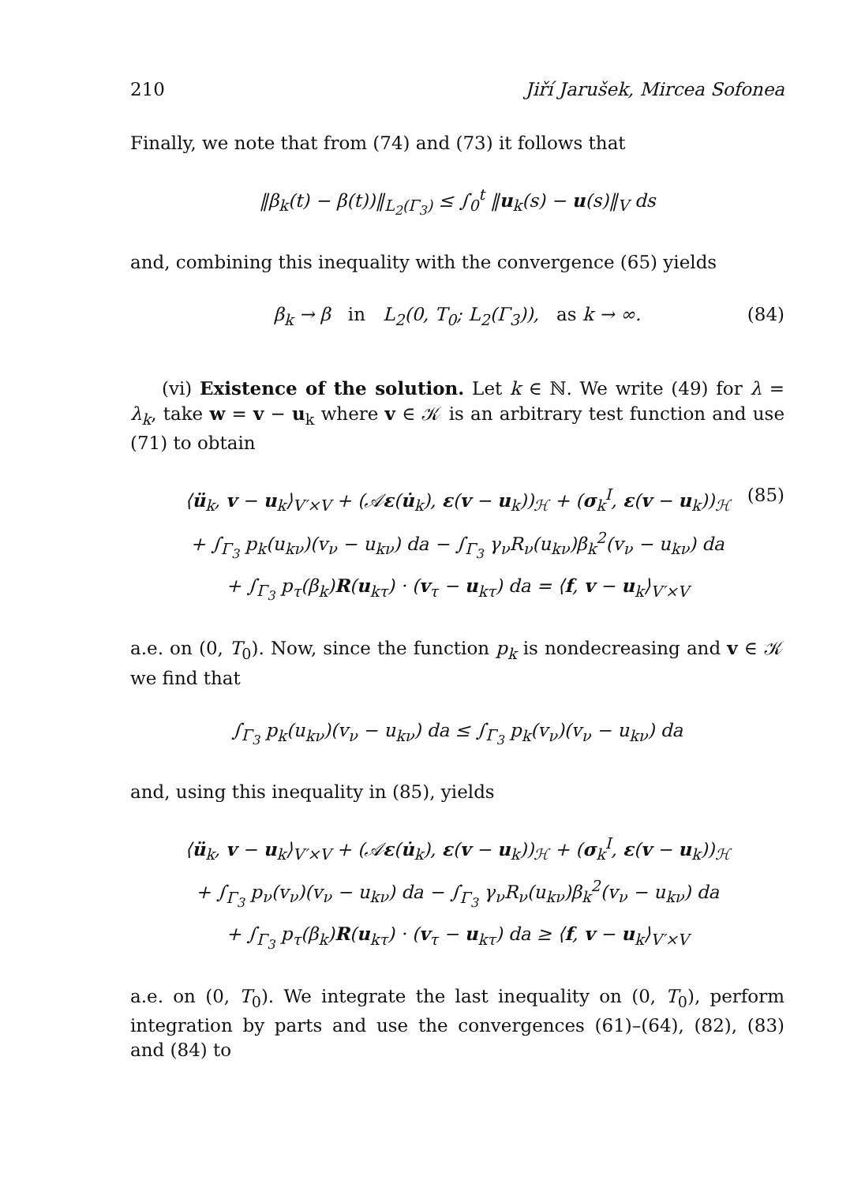210 Jiří Jarušek, Mircea Sofonea
Finally, we note that from (74) and (73) it follows that
‖β<sub>k</sub>(t) − β(t))‖<sub>L<sub>2</sub>(Γ<sub>3</sub>)</sub> ≤ ∫<sub>0</sub><sup>t</sup> ‖u<sub>k</sub>(s) − u(s)‖<sub>V</sub> ds
and, combining this inequality with the convergence (65) yields
β<sub>k</sub> → β in L<sub>2</sub>(0, T<sub>0</sub>; L<sub>2</sub>(Γ<sub>3</sub>)), as k → ∞. (84)
(vi) Existence of the solution. Let k ∈ ℕ. We write (49) for λ = λ<sub>k</sub>, take w = v − u<sub>k</sub> where v ∈ 𝒦 is an arbitrary test function and use (71) to obtain
⟨ü<sub>k</sub>, v − u<sub>k</sub>⟩<sub>V′×V</sub> + (𝒜ε(u̇<sub>k</sub>), ε(v − u<sub>k</sub>))<sub>ℋ</sub> + (σ<sub>k</sub><sup>I</sup>, ε(v − u<sub>k</sub>))<sub>ℋ</sub> (85)
+ ∫<sub>Γ<sub>3</sub></sub> p<sub>k</sub>(u<sub>kν</sub>)(v<sub>ν</sub> − u<sub>kν</sub>) da − ∫<sub>Γ<sub>3</sub></sub> γ<sub>ν</sub>R<sub>ν</sub>(u<sub>kν</sub>)β<sub>k</sub><sup>2</sup>(v<sub>ν</sub> − u<sub>kν</sub>) da
+ ∫<sub>Γ<sub>3</sub></sub> p<sub>τ</sub>(β<sub>k</sub>)R(u<sub>kτ</sub>) · (v<sub>τ</sub> − u<sub>kτ</sub>) da = ⟨f, v − u<sub>k</sub>⟩<sub>V′×V</sub>
a.e. on (0, T<sub>0</sub>). Now, since the function p<sub>k</sub> is nondecreasing and v ∈ 𝒦 we find that
∫<sub>Γ<sub>3</sub></sub> p<sub>k</sub>(u<sub>kν</sub>)(v<sub>ν</sub> − u<sub>kν</sub>) da ≤ ∫<sub>Γ<sub>3</sub></sub> p<sub>k</sub>(v<sub>ν</sub>)(v<sub>ν</sub> − u<sub>kν</sub>) da
and, using this inequality in (85), yields
⟨ü<sub>k</sub>, v − u<sub>k</sub>⟩<sub>V′×V</sub> + (𝒜ε(u̇<sub>k</sub>), ε(v − u<sub>k</sub>))<sub>ℋ</sub> + (σ<sub>k</sub><sup>I</sup>, ε(v − u<sub>k</sub>))<sub>ℋ</sub>
+ ∫<sub>Γ<sub>3</sub></sub> p<sub>ν</sub>(v<sub>ν</sub>)(v<sub>ν</sub> − u<sub>kν</sub>) da − ∫<sub>Γ<sub>3</sub></sub> γ<sub>ν</sub>R<sub>ν</sub>(u<sub>kν</sub>)β<sub>k</sub><sup>2</sup>(v<sub>ν</sub> − u<sub>kν</sub>) da
+ ∫<sub>Γ<sub>3</sub></sub> p<sub>τ</sub>(β<sub>k</sub>)R(u<sub>kτ</sub>) · (v<sub>τ</sub> − u<sub>kτ</sub>) da ≥ ⟨f, v − u<sub>k</sub>⟩<sub>V′×V</sub>
a.e. on (0, T<sub>0</sub>). We integrate the last inequality on (0, T<sub>0</sub>), perform integration by parts and use the convergences (61)–(64), (82), (83) and (84) to